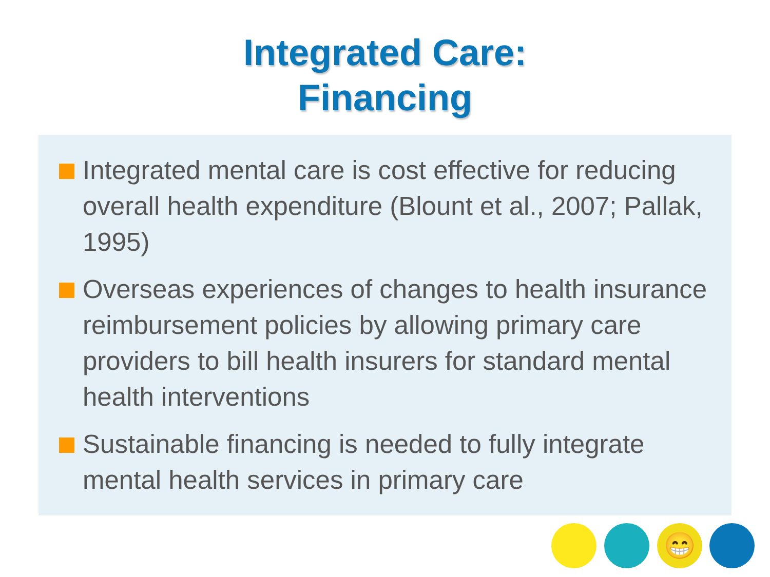Integrated Care:
Financing
Integrated mental care is cost effective for reducing overall health expenditure (Blount et al., 2007; Pallak, 1995)
Overseas experiences of changes to health insurance reimbursement policies by allowing primary care providers to bill health insurers for standard mental health interventions
Sustainable financing is needed to fully integrate mental health services in primary care
😁